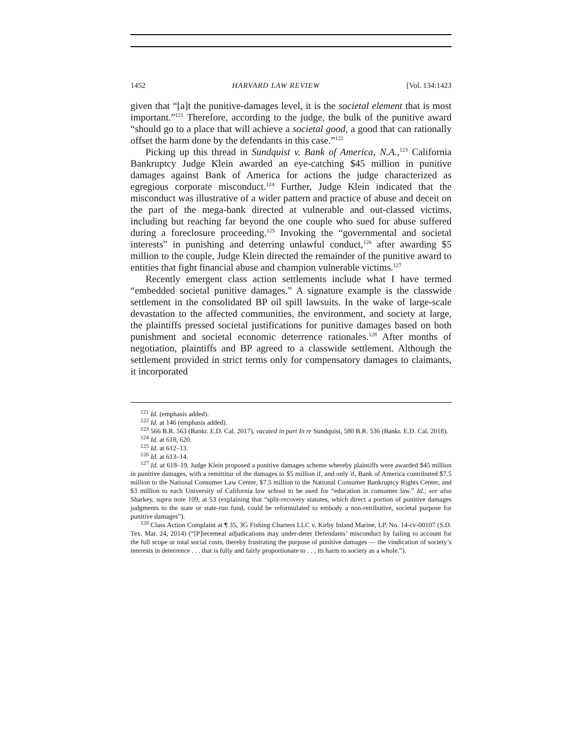1452 HARVARD LAW REVIEW [Vol. 134:1423
given that “[a]t the punitive-damages level, it is the societal element that is most important.”<sup>121</sup> Therefore, according to the judge, the bulk of the punitive award “should go to a place that will achieve a societal good, a good that can rationally offset the harm done by the defendants in this case.”<sup>122</sup>
Picking up this thread in Sundquist v. Bank of America, N.A.,<sup>123</sup> California Bankruptcy Judge Klein awarded an eye-catching $45 million in punitive damages against Bank of America for actions the judge characterized as egregious corporate misconduct.<sup>124</sup> Further, Judge Klein indicated that the misconduct was illustrative of a wider pattern and practice of abuse and deceit on the part of the mega-bank directed at vulnerable and out-classed victims, including but reaching far beyond the one couple who sued for abuse suffered during a foreclosure proceeding.<sup>125</sup> Invoking the “governmental and societal interests” in punishing and deterring unlawful conduct,<sup>126</sup> after awarding $5 million to the couple, Judge Klein directed the remainder of the punitive award to entities that fight financial abuse and champion vulnerable victims.<sup>127</sup>
Recently emergent class action settlements include what I have termed “embedded societal punitive damages.” A signature example is the classwide settlement in the consolidated BP oil spill lawsuits. In the wake of large-scale devastation to the affected communities, the environment, and society at large, the plaintiffs pressed societal justifications for punitive damages based on both punishment and societal economic deterrence rationales.<sup>128</sup> After months of negotiation, plaintiffs and BP agreed to a classwide settlement. Although the settlement provided in strict terms only for compensatory damages to claimants, it incorporated
<sup>121</sup> Id. (emphasis added).
<sup>122</sup> Id. at 146 (emphasis added).
<sup>123</sup> 566 B.R. 563 (Bankr. E.D. Cal. 2017), vacated in part In re Sundquist, 580 B.R. 536 (Bankr. E.D. Cal. 2018).
<sup>124</sup> Id. at 618, 620.
<sup>125</sup> Id. at 612–13.
<sup>126</sup> Id. at 613–14.
<sup>127</sup> Id. at 618–19. Judge Klein proposed a punitive damages scheme whereby plaintiffs were awarded $45 million in punitive damages, with a remittitur of the damages to $5 million if, and only if, Bank of America contributed $7.5 million to the National Consumer Law Center, $7.5 million to the National Consumer Bankruptcy Rights Center, and $3 million to each University of California law school to be used for “education in consumer law.” Id.; see also Sharkey, supra note 109, at 53 (explaining that “split-recovery statutes, which direct a portion of punitive damages judgments to the state or state-run fund, could be reformulated to embody a non-retributive, societal purpose for punitive damages”).
<sup>128</sup> Class Action Complaint at ¶ 35, 3G Fishing Charters LLC v. Kirby Inland Marine, LP, No. 14-cv-00107 (S.D. Tex. Mar. 24, 2014) (“[P]iecemeal adjudications may under-deter Defendants’ misconduct by failing to account for the full scope or total social costs, thereby frustrating the purpose of punitive damages — the vindication of society’s interests in deterrence . . . that is fully and fairly proportionate to . . . its harm to society as a whole.”).